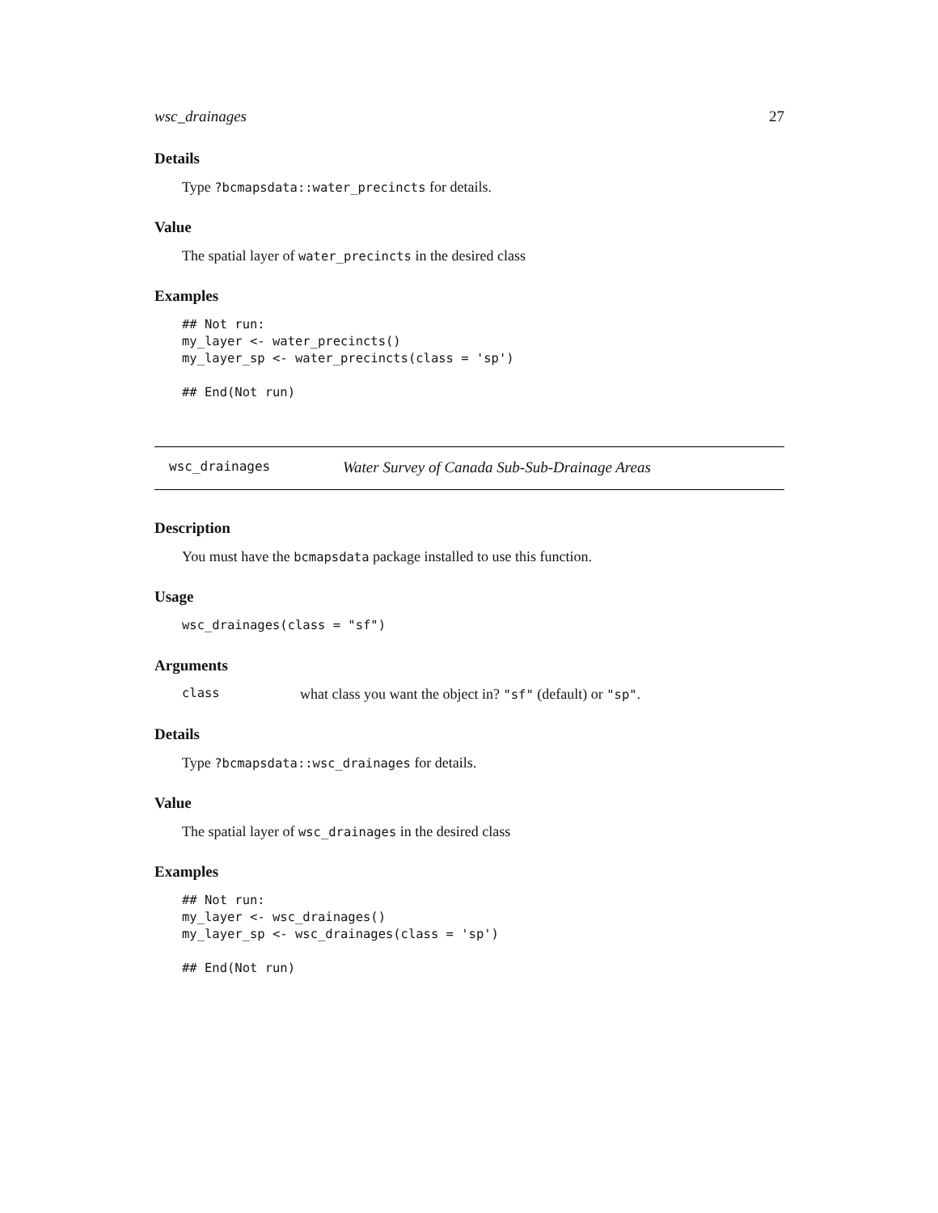wsc_drainages 27
Details
Type ?bcmapsdata::water_precincts for details.
Value
The spatial layer of water_precincts in the desired class
Examples
## Not run:
my_layer <- water_precincts()
my_layer_sp <- water_precincts(class = 'sp')

## End(Not run)
wsc_drainages Water Survey of Canada Sub-Sub-Drainage Areas
Description
You must have the bcmapsdata package installed to use this function.
Usage
wsc_drainages(class = "sf")
Arguments
class what class you want the object in? "sf" (default) or "sp".
Details
Type ?bcmapsdata::wsc_drainages for details.
Value
The spatial layer of wsc_drainages in the desired class
Examples
## Not run:
my_layer <- wsc_drainages()
my_layer_sp <- wsc_drainages(class = 'sp')

## End(Not run)